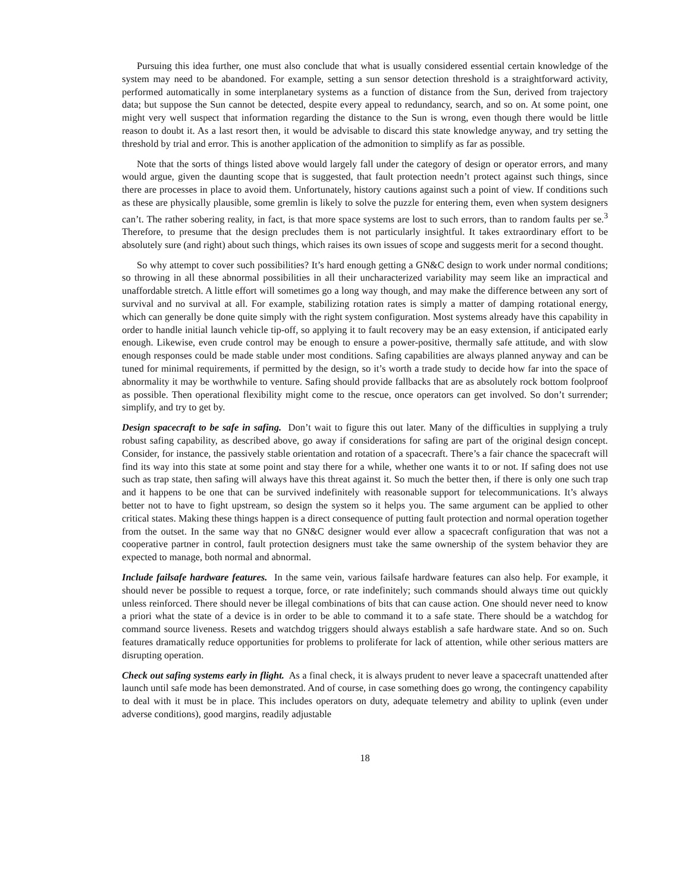Pursuing this idea further, one must also conclude that what is usually considered essential certain knowledge of the system may need to be abandoned. For example, setting a sun sensor detection threshold is a straightforward activity, performed automatically in some interplanetary systems as a function of distance from the Sun, derived from trajectory data; but suppose the Sun cannot be detected, despite every appeal to redundancy, search, and so on. At some point, one might very well suspect that information regarding the distance to the Sun is wrong, even though there would be little reason to doubt it. As a last resort then, it would be advisable to discard this state knowledge anyway, and try setting the threshold by trial and error. This is another application of the admonition to simplify as far as possible.
Note that the sorts of things listed above would largely fall under the category of design or operator errors, and many would argue, given the daunting scope that is suggested, that fault protection needn’t protect against such things, since there are processes in place to avoid them. Unfortunately, history cautions against such a point of view. If conditions such as these are physically plausible, some gremlin is likely to solve the puzzle for entering them, even when system designers can’t. The rather sobering reality, in fact, is that more space systems are lost to such errors, than to random faults per se.<sup>3</sup> Therefore, to presume that the design precludes them is not particularly insightful. It takes extraordinary effort to be absolutely sure (and right) about such things, which raises its own issues of scope and suggests merit for a second thought.
So why attempt to cover such possibilities? It’s hard enough getting a GN&C design to work under normal conditions; so throwing in all these abnormal possibilities in all their uncharacterized variability may seem like an impractical and unaffordable stretch. A little effort will sometimes go a long way though, and may make the difference between any sort of survival and no survival at all. For example, stabilizing rotation rates is simply a matter of damping rotational energy, which can generally be done quite simply with the right system configuration. Most systems already have this capability in order to handle initial launch vehicle tip-off, so applying it to fault recovery may be an easy extension, if anticipated early enough. Likewise, even crude control may be enough to ensure a power-positive, thermally safe attitude, and with slow enough responses could be made stable under most conditions. Safing capabilities are always planned anyway and can be tuned for minimal requirements, if permitted by the design, so it’s worth a trade study to decide how far into the space of abnormality it may be worthwhile to venture. Safing should provide fallbacks that are as absolutely rock bottom foolproof as possible. Then operational flexibility might come to the rescue, once operators can get involved. So don’t surrender; simplify, and try to get by.
Design spacecraft to be safe in safing. Don’t wait to figure this out later. Many of the difficulties in supplying a truly robust safing capability, as described above, go away if considerations for safing are part of the original design concept. Consider, for instance, the passively stable orientation and rotation of a spacecraft. There’s a fair chance the spacecraft will find its way into this state at some point and stay there for a while, whether one wants it to or not. If safing does not use such as trap state, then safing will always have this threat against it. So much the better then, if there is only one such trap and it happens to be one that can be survived indefinitely with reasonable support for telecommunications. It’s always better not to have to fight upstream, so design the system so it helps you. The same argument can be applied to other critical states. Making these things happen is a direct consequence of putting fault protection and normal operation together from the outset. In the same way that no GN&C designer would ever allow a spacecraft configuration that was not a cooperative partner in control, fault protection designers must take the same ownership of the system behavior they are expected to manage, both normal and abnormal.
Include failsafe hardware features. In the same vein, various failsafe hardware features can also help. For example, it should never be possible to request a torque, force, or rate indefinitely; such commands should always time out quickly unless reinforced. There should never be illegal combinations of bits that can cause action. One should never need to know a priori what the state of a device is in order to be able to command it to a safe state. There should be a watchdog for command source liveness. Resets and watchdog triggers should always establish a safe hardware state. And so on. Such features dramatically reduce opportunities for problems to proliferate for lack of attention, while other serious matters are disrupting operation.
Check out safing systems early in flight. As a final check, it is always prudent to never leave a spacecraft unattended after launch until safe mode has been demonstrated. And of course, in case something does go wrong, the contingency capability to deal with it must be in place. This includes operators on duty, adequate telemetry and ability to uplink (even under adverse conditions), good margins, readily adjustable
18